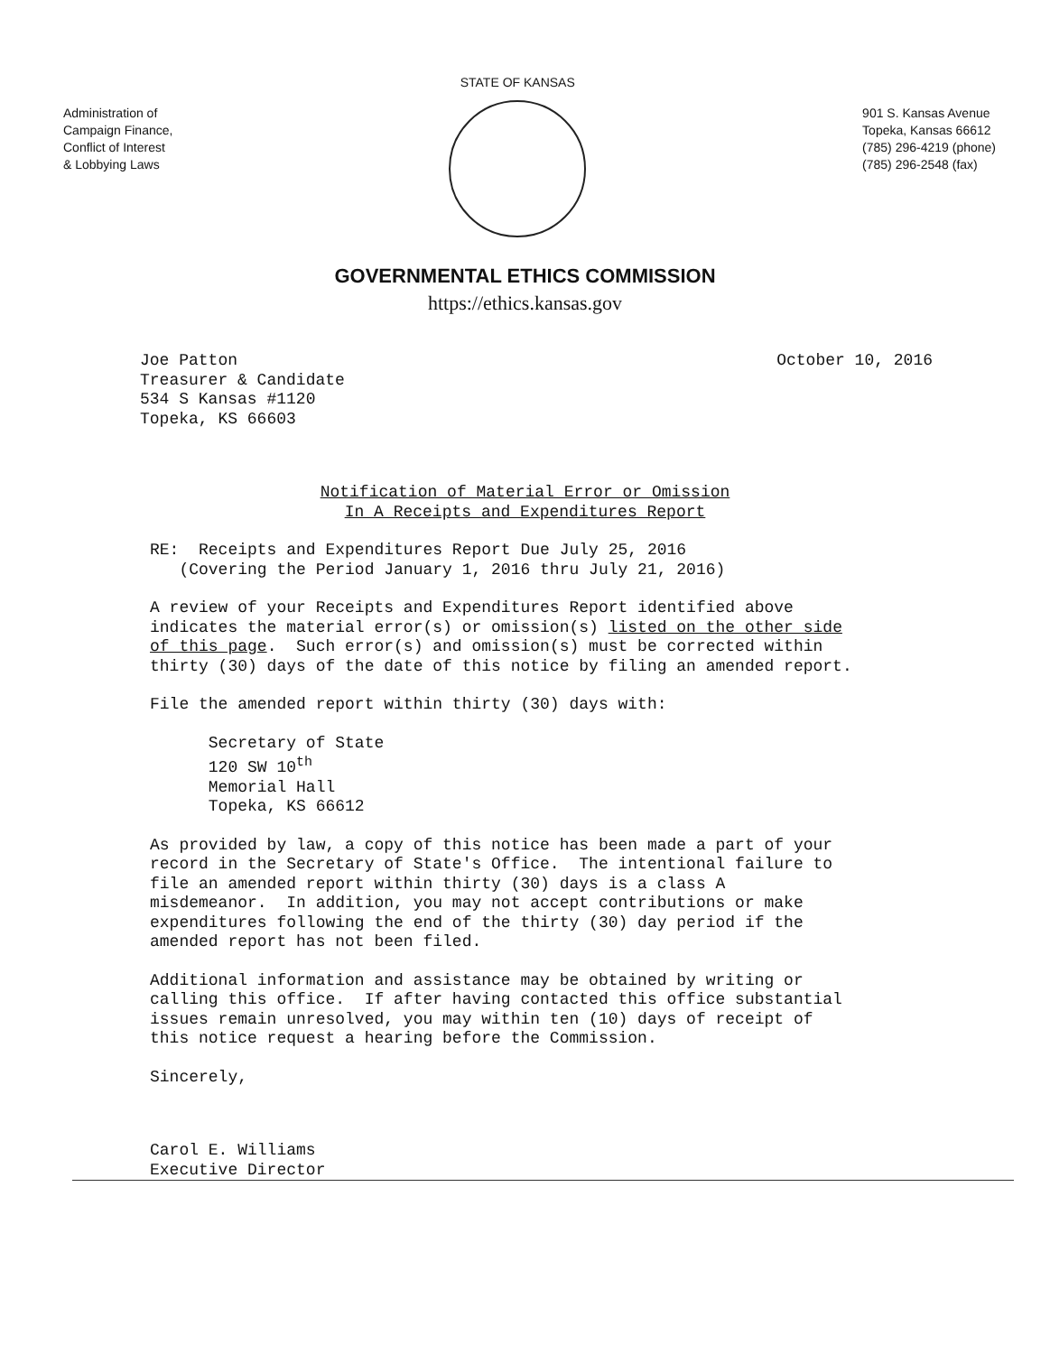Administration of
Campaign Finance,
Conflict of Interest
& Lobbying Laws
STATE OF KANSAS
901 S. Kansas Avenue
Topeka, Kansas 66612
(785) 296-4219 (phone)
(785) 296-2548 (fax)
GOVERNMENTAL ETHICS COMMISSION
https://ethics.kansas.gov
Joe Patton Treasurer & Candidate 534 S Kansas #1120 Topeka, KS 66603
October 10, 2016
Notification of Material Error or Omission In A Receipts and Expenditures Report
RE: Receipts and Expenditures Report Due July 25, 2016 (Covering the Period January 1, 2016 thru July 21, 2016)
A review of your Receipts and Expenditures Report identified above indicates the material error(s) or omission(s) listed on the other side of this page. Such error(s) and omission(s) must be corrected within thirty (30) days of the date of this notice by filing an amended report.
File the amended report within thirty (30) days with:
Secretary of State 120 SW 10<sup>th</sup> Memorial Hall Topeka, KS 66612
As provided by law, a copy of this notice has been made a part of your record in the Secretary of State's Office. The intentional failure to file an amended report within thirty (30) days is a class A misdemeanor. In addition, you may not accept contributions or make expenditures following the end of the thirty (30) day period if the amended report has not been filed.
Additional information and assistance may be obtained by writing or calling this office. If after having contacted this office substantial issues remain unresolved, you may within ten (10) days of receipt of this notice request a hearing before the Commission.
Sincerely,
Carol E. Williams Executive Director